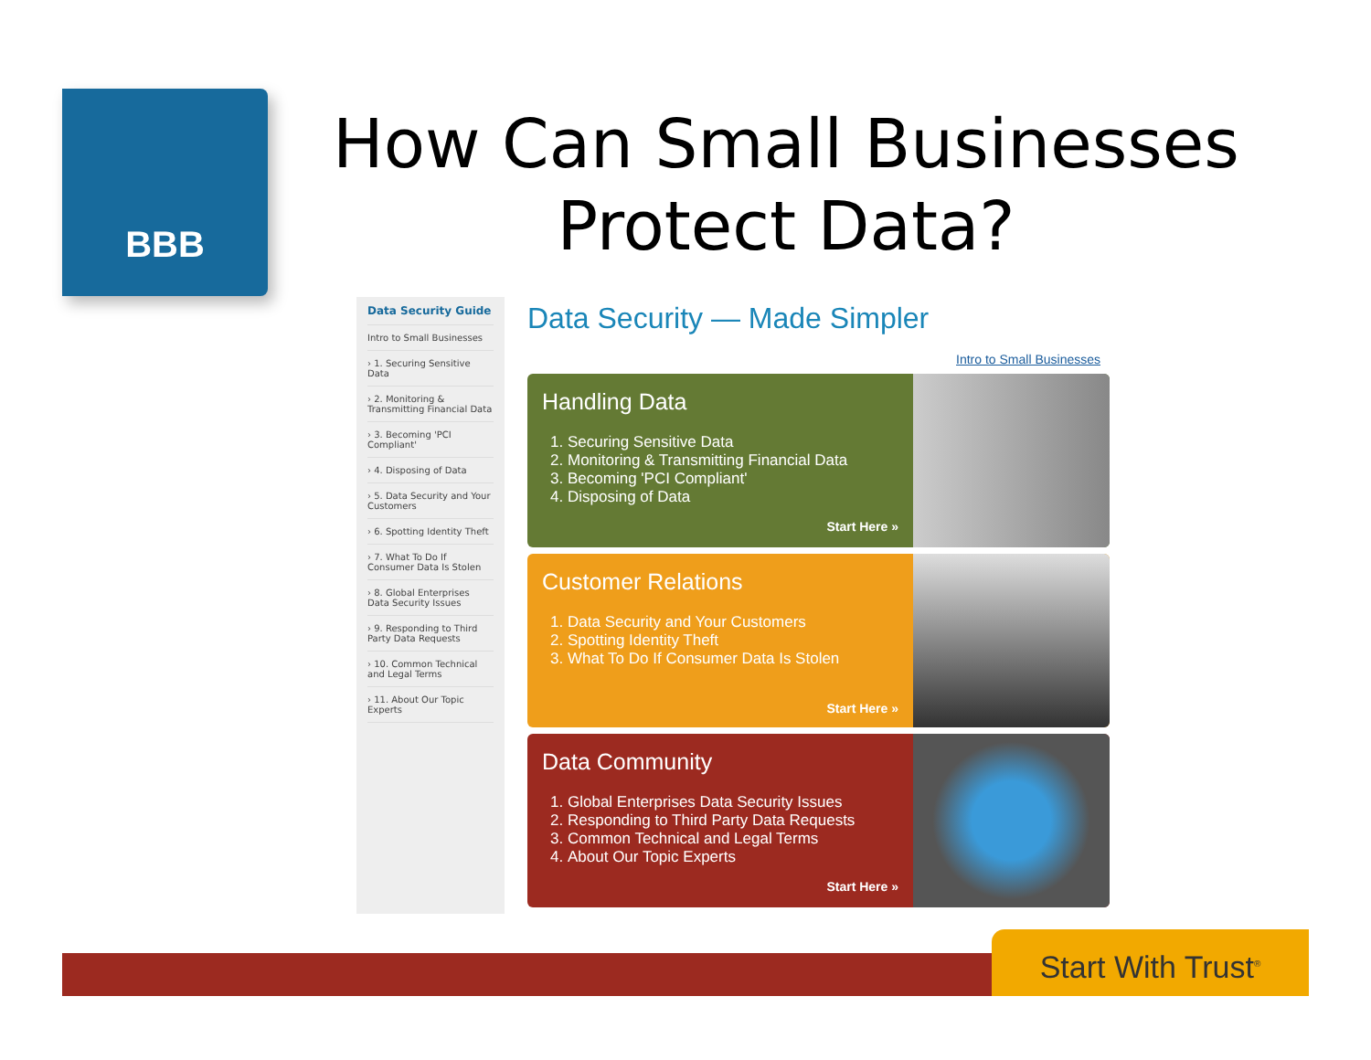BBB
How Can Small Businesses Protect Data?
Data Security Guide
Intro to Small Businesses
› 1. Securing Sensitive Data
› 2. Monitoring & Transmitting Financial Data
› 3. Becoming 'PCI Compliant'
› 4. Disposing of Data
› 5. Data Security and Your Customers
› 6. Spotting Identity Theft
› 7. What To Do If Consumer Data Is Stolen
› 8. Global Enterprises Data Security Issues
› 9. Responding to Third Party Data Requests
› 10. Common Technical and Legal Terms
› 11. About Our Topic Experts
Data Security — Made Simpler
Intro to Small Businesses
Handling Data
1. Securing Sensitive Data
2. Monitoring & Transmitting Financial Data
3. Becoming 'PCI Compliant'
4. Disposing of Data
Start Here »
Customer Relations
1. Data Security and Your Customers
2. Spotting Identity Theft
3. What To Do If Consumer Data Is Stolen
Start Here »
Data Community
1. Global Enterprises Data Security Issues
2. Responding to Third Party Data Requests
3. Common Technical and Legal Terms
4. About Our Topic Experts
Start Here »
Start With Trust<sup>®</sup>